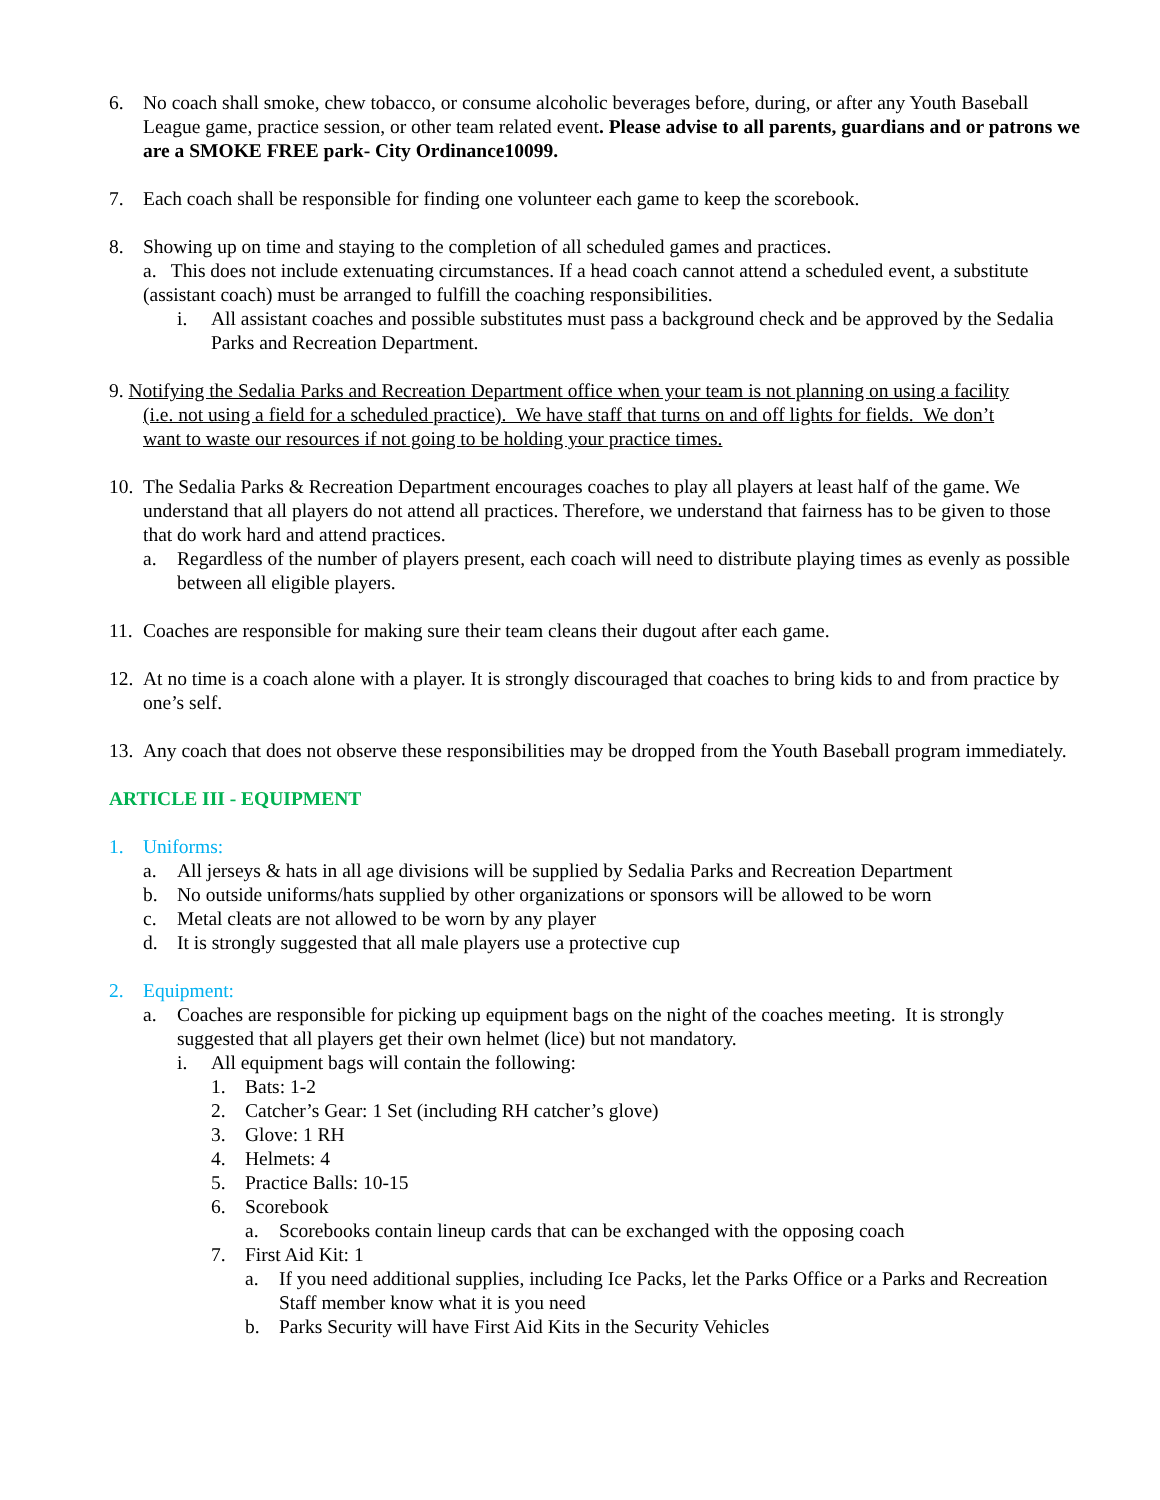6. No coach shall smoke, chew tobacco, or consume alcoholic beverages before, during, or after any Youth Baseball League game, practice session, or other team related event. Please advise to all parents, guardians and or patrons we are a SMOKE FREE park- City Ordinance10099.
7. Each coach shall be responsible for finding one volunteer each game to keep the scorebook.
8. Showing up on time and staying to the completion of all scheduled games and practices.
a. This does not include extenuating circumstances. If a head coach cannot attend a scheduled event, a substitute (assistant coach) must be arranged to fulfill the coaching responsibilities.
i. All assistant coaches and possible substitutes must pass a background check and be approved by the Sedalia Parks and Recreation Department.
9. Notifying the Sedalia Parks and Recreation Department office when your team is not planning on using a facility
(i.e. not using a field for a scheduled practice). We have staff that turns on and off lights for fields. We don’t
want to waste our resources if not going to be holding your practice times.
10.
The Sedalia Parks & Recreation Department encourages coaches to play all players at least half of the game. We understand that all players do not attend all practices. Therefore, we understand that fairness has to be given to those that do work hard and attend practices.
a. Regardless of the number of players present, each coach will need to distribute playing times as evenly as possible between all eligible players.
11.
Coaches are responsible for making sure their team cleans their dugout after each game.
12.
At no time is a coach alone with a player. It is strongly discouraged that coaches to bring kids to and from practice by one’s self.
13.
Any coach that does not observe these responsibilities may be dropped from the Youth Baseball program immediately.
ARTICLE III - EQUIPMENT
1. Uniforms:
a. All jerseys & hats in all age divisions will be supplied by Sedalia Parks and Recreation Department
b. No outside uniforms/hats supplied by other organizations or sponsors will be allowed to be worn
c. Metal cleats are not allowed to be worn by any player
d. It is strongly suggested that all male players use a protective cup
2. Equipment:
a. Coaches are responsible for picking up equipment bags on the night of the coaches meeting. It is strongly suggested that all players get their own helmet (lice) but not mandatory.
i. All equipment bags will contain the following:
1. Bats: 1-2
2. Catcher’s Gear: 1 Set (including RH catcher’s glove)
3. Glove: 1 RH
4. Helmets: 4
5. Practice Balls: 10-15
6. Scorebook
a. Scorebooks contain lineup cards that can be exchanged with the opposing coach
7. First Aid Kit: 1
a. If you need additional supplies, including Ice Packs, let the Parks Office or a Parks and Recreation Staff member know what it is you need
b. Parks Security will have First Aid Kits in the Security Vehicles